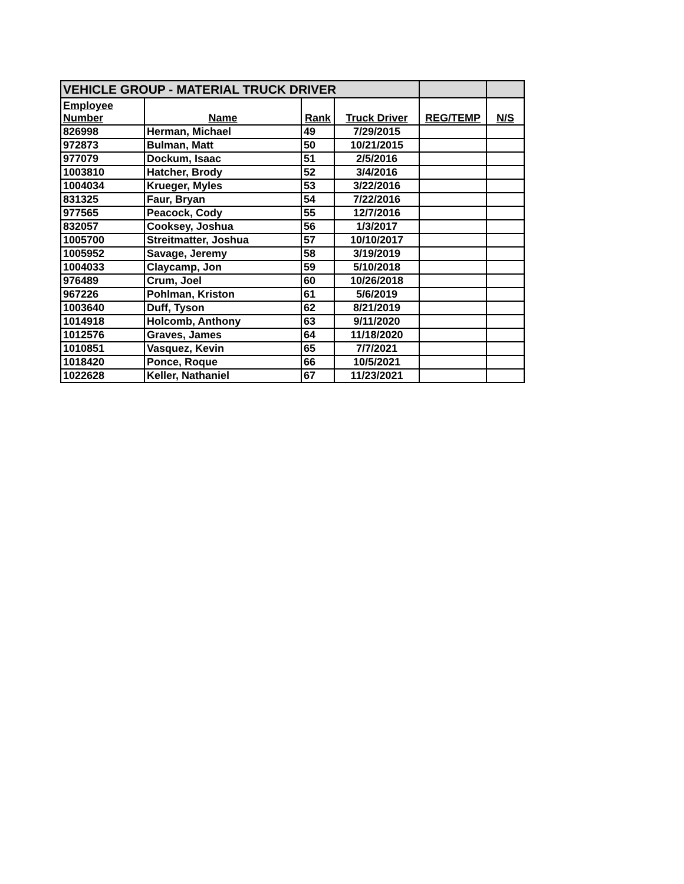| VEHICLE GROUP - MATERIAL TRUCK DRIVER | | | | | |
| --- | --- | --- | --- | --- | --- |
| Employee Number | Name | Rank | Truck Driver | REG/TEMP | N/S |
| 826998 | Herman, Michael | 49 | 7/29/2015 | | |
| 972873 | Bulman, Matt | 50 | 10/21/2015 | | |
| 977079 | Dockum, Isaac | 51 | 2/5/2016 | | |
| 1003810 | Hatcher, Brody | 52 | 3/4/2016 | | |
| 1004034 | Krueger, Myles | 53 | 3/22/2016 | | |
| 831325 | Faur, Bryan | 54 | 7/22/2016 | | |
| 977565 | Peacock, Cody | 55 | 12/7/2016 | | |
| 832057 | Cooksey, Joshua | 56 | 1/3/2017 | | |
| 1005700 | Streitmatter, Joshua | 57 | 10/10/2017 | | |
| 1005952 | Savage, Jeremy | 58 | 3/19/2019 | | |
| 1004033 | Claycamp, Jon | 59 | 5/10/2018 | | |
| 976489 | Crum, Joel | 60 | 10/26/2018 | | |
| 967226 | Pohlman, Kriston | 61 | 5/6/2019 | | |
| 1003640 | Duff, Tyson | 62 | 8/21/2019 | | |
| 1014918 | Holcomb, Anthony | 63 | 9/11/2020 | | |
| 1012576 | Graves, James | 64 | 11/18/2020 | | |
| 1010851 | Vasquez, Kevin | 65 | 7/7/2021 | | |
| 1018420 | Ponce, Roque | 66 | 10/5/2021 | | |
| 1022628 | Keller, Nathaniel | 67 | 11/23/2021 | | |